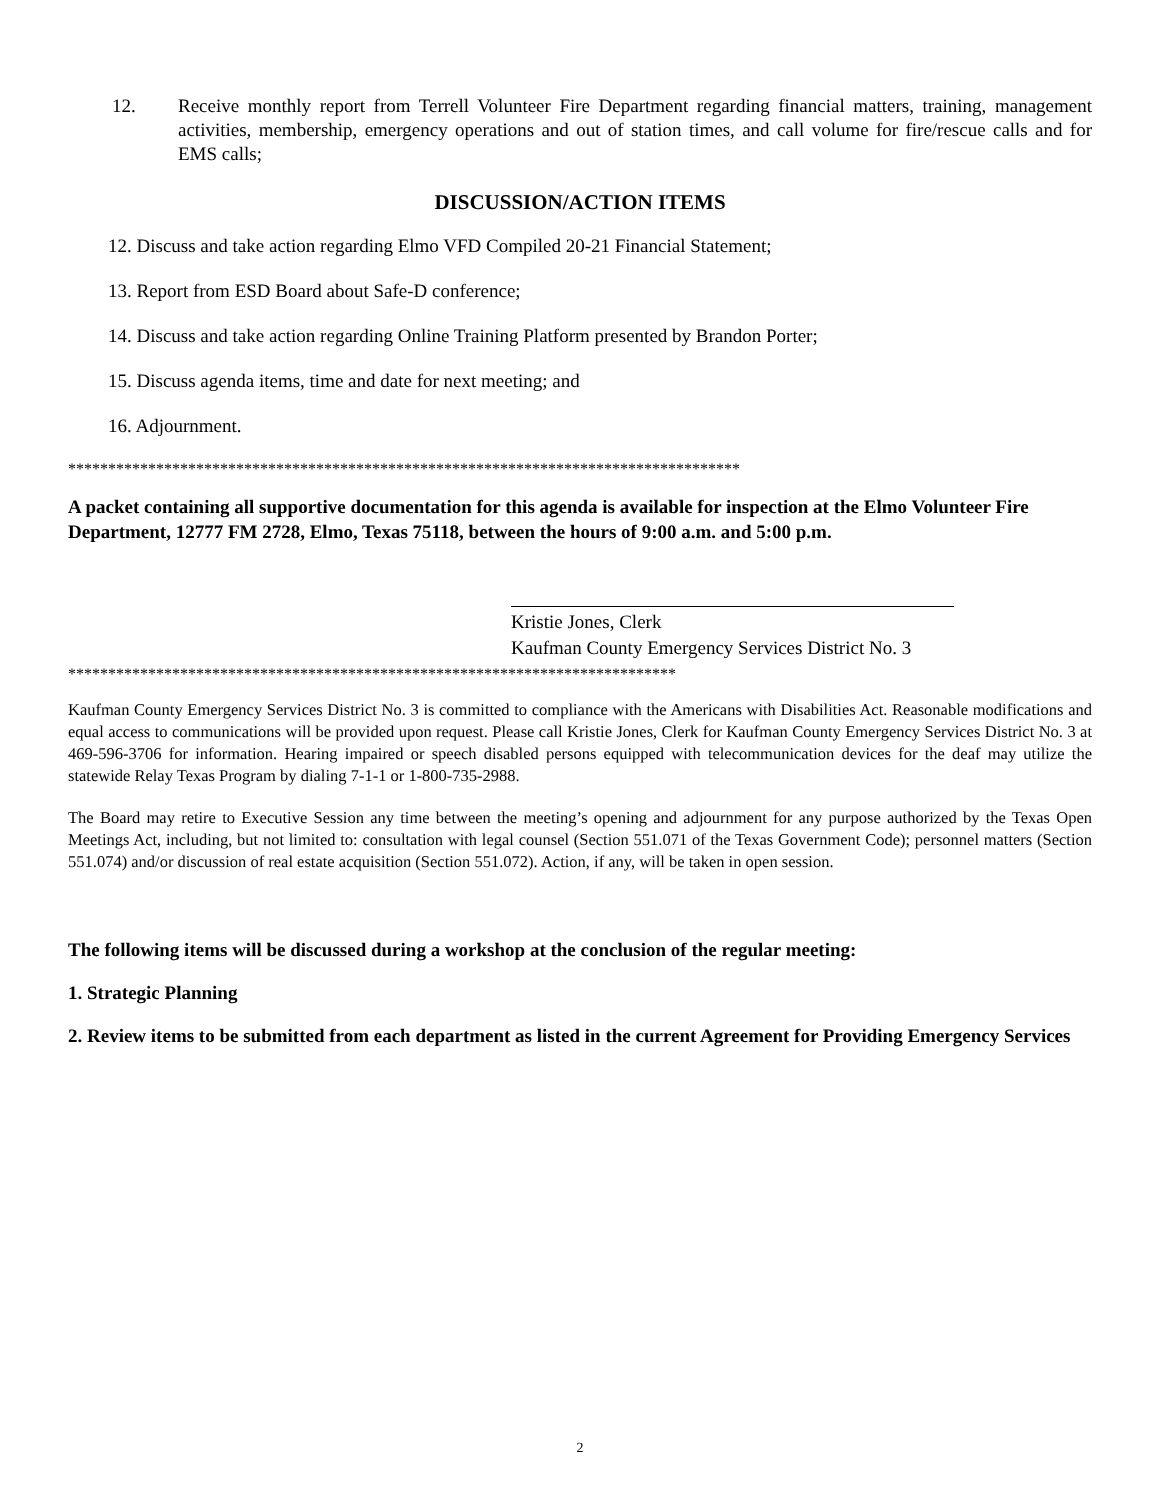12. Receive monthly report from Terrell Volunteer Fire Department regarding financial matters, training, management activities, membership, emergency operations and out of station times, and call volume for fire/rescue calls and for EMS calls;
DISCUSSION/ACTION ITEMS
12. Discuss and take action regarding Elmo VFD Compiled 20-21 Financial Statement;
13. Report from ESD Board about Safe-D conference;
14. Discuss and take action regarding Online Training Platform presented by Brandon Porter;
15. Discuss agenda items, time and date for next meeting; and
16. Adjournment.
************************************************************************************
A packet containing all supportive documentation for this agenda is available for inspection at the Elmo Volunteer Fire Department, 12777 FM 2728, Elmo, Texas 75118, between the hours of 9:00 a.m. and 5:00 p.m.
Kristie Jones, Clerk
Kaufman County Emergency Services District No. 3
****************************************************************************
Kaufman County Emergency Services District No. 3 is committed to compliance with the Americans with Disabilities Act. Reasonable modifications and equal access to communications will be provided upon request. Please call Kristie Jones, Clerk for Kaufman County Emergency Services District No. 3 at 469-596-3706 for information. Hearing impaired or speech disabled persons equipped with telecommunication devices for the deaf may utilize the statewide Relay Texas Program by dialing 7-1-1 or 1-800-735-2988.
The Board may retire to Executive Session any time between the meeting’s opening and adjournment for any purpose authorized by the Texas Open Meetings Act, including, but not limited to: consultation with legal counsel (Section 551.071 of the Texas Government Code); personnel matters (Section 551.074) and/or discussion of real estate acquisition (Section 551.072). Action, if any, will be taken in open session.
The following items will be discussed during a workshop at the conclusion of the regular meeting:
1. Strategic Planning
2. Review items to be submitted from each department as listed in the current Agreement for Providing Emergency Services
2